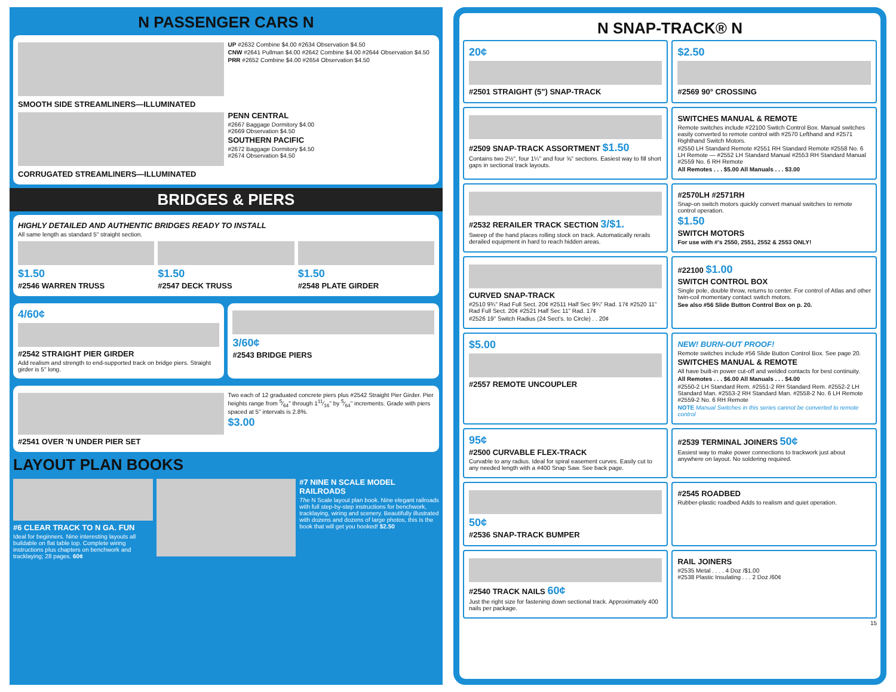N PASSENGER CARS N
UP #2632 Combine $4.00 #2634 Observation $4.50
CNW #2641 Pullman $4.00 #2642 Combine $4.00 #2644 Observation $4.50
PRR #2652 Combine $4.00 #2654 Observation $4.50
SMOOTH SIDE STREAMLINERS—ILLUMINATED
PENN CENTRAL
#2667 Baggage Dormitory $4.00
#2669 Observation $4.50
SOUTHERN PACIFIC
#2672 Baggage Dormitory $4.50
#2674 Observation $4.50
CORRUGATED STREAMLINERS—ILLUMINATED
BRIDGES & PIERS
HIGHLY DETAILED AND AUTHENTIC BRIDGES READY TO INSTALL
All same length as standard 5" straight section.
$1.50
#2546 WARREN TRUSS
$1.50
#2547 DECK TRUSS
$1.50
#2548 PLATE GIRDER
4/60¢
#2542 STRAIGHT PIER GIRDER
Add realism and strength to end-supported track on bridge piers. Straight girder is 5" long.
3/60¢
#2543 BRIDGE PIERS
#2541 OVER 'N UNDER PIER SET
Two each of 12 graduated concrete piers plus #2542 Straight Pier Girder. Pier heights range from 5⁄64" through 111⁄16" by 5⁄64" increments. Grade with piers spaced at 5" intervals is 2.8%.
$3.00
LAYOUT PLAN BOOKS
#6 CLEAR TRACK TO N GA. FUN
Ideal for beginners. Nine interesting layouts all buildable on flat table top. Complete wiring instructions plus chapters on benchwork and tracklaying; 28 pages. 60¢
#7 NINE N SCALE MODEL RAILROADS
The N Scale layout plan book. Nine elegant railroads with full step-by-step instructions for benchwork, tracklaying, wiring and scenery. Beautifully illustrated with dozens and dozens of large photos, this is the book that will get you hooked! $2.50
N SNAP-TRACK® N
20¢
#2501 STRAIGHT (5") SNAP-TRACK
$2.50
#2569 90° CROSSING
#2509 SNAP-TRACK ASSORTMENT $1.50
Contains two 2½", four 1¼" and four ⅝" sections. Easiest way to fill short gaps in sectional track layouts.
SWITCHES MANUAL & REMOTE
Remote switches include #22100 Switch Control Box. Manual switches easily converted to remote control with #2570 Lefthand and #2571 Righthand Switch Motors.
#2550 LH Standard Remote #2551 RH Standard Remote #2558 No. 6 LH Remote — #2552 LH Standard Manual #2553 RH Standard Manual #2559 No. 6 RH Remote
All Remotes . . . $5.00 All Manuals . . . $3.00
#2532 RERAILER TRACK SECTION 3/$1.
Sweep of the hand places rolling stock on track. Automatically rerails derailed equipment in hard to reach hidden areas.
#2570LH #2571RH
Snap-on switch motors quickly convert manual switches to remote control operation.
$1.50
SWITCH MOTORS
For use with #'s 2550, 2551, 2552 & 2553 ONLY!
CURVED SNAP-TRACK
#2510 9¾" Rad Full Sect. 20¢ #2511 Half Sec 9¾" Rad. 17¢ #2520 11" Rad Full Sect. 20¢ #2521 Half Sec 11" Rad. 17¢
#2526 19" Switch Radius (24 Sect's. to Circle) . . 20¢
#22100 $1.00
SWITCH CONTROL BOX
Single pole, double throw, returns to center. For control of Atlas and other twin-coil momentary contact switch motors.
See also #56 Slide Button Control Box on p. 20.
$5.00
#2557 REMOTE UNCOUPLER
NEW! BURN-OUT PROOF!
Remote switches include #56 Slide Button Control Box. See page 20.
SWITCHES MANUAL & REMOTE
All have built-in power cut-off and welded contacts for best continuity.
All Remotes . . . $6.00 All Manuals . . . $4.00
#2550-2 LH Standard Rem. #2551-2 RH Standard Rem. #2552-2 LH Standard Man. #2553-2 RH Standard Man. #2558-2 No. 6 LH Remote #2559-2 No. 6 RH Remote
NOTE Manual Switches in this series cannot be converted to remote control
95¢
#2500 CURVABLE FLEX-TRACK
Curvable to any radius. Ideal for spiral easement curves. Easily cut to any needed length with a #400 Snap Saw. See back page.
#2539 TERMINAL JOINERS 50¢
Easiest way to make power connections to trackwork just about anywhere on layout. No soldering required.
50¢
#2536 SNAP-TRACK BUMPER
#2545 ROADBED
Rubber-plastic roadbed Adds to realism and quiet operation.
#2540 TRACK NAILS 60¢
Just the right size for fastening down sectional track. Approximately 400 nails per package.
RAIL JOINERS
#2535 Metal . . . . 4 Doz /$1.00
#2538 Plastic Insulating . . . 2 Doz /60¢
15